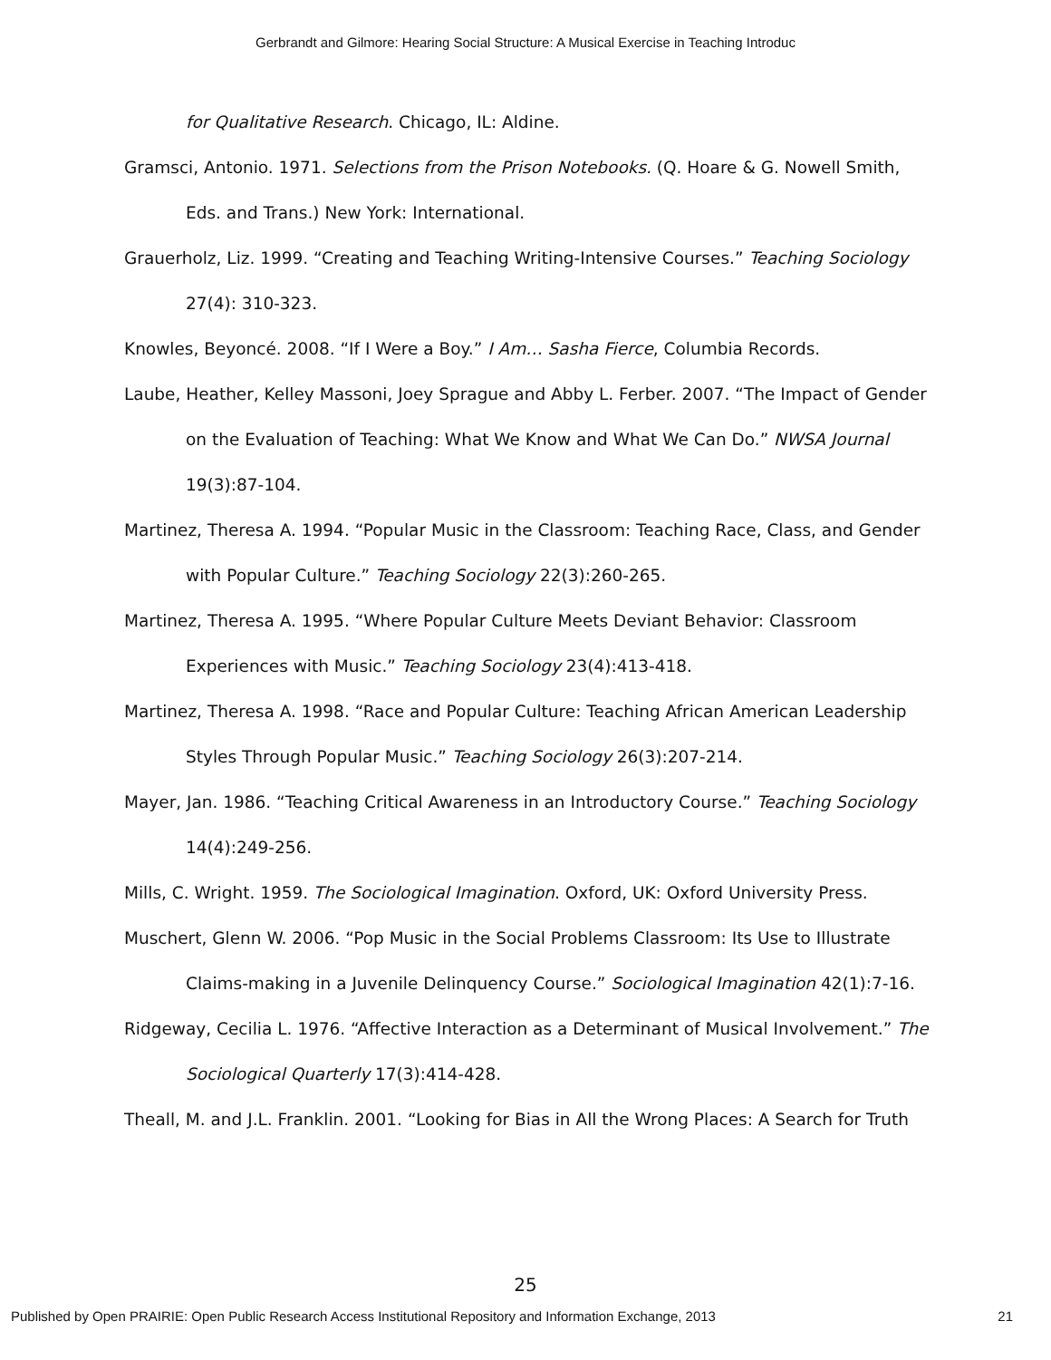Gerbrandt and Gilmore: Hearing Social Structure: A Musical Exercise in Teaching Introduc
for Qualitative Research. Chicago, IL: Aldine.
Gramsci, Antonio. 1971. Selections from the Prison Notebooks. (Q. Hoare & G. Nowell Smith, Eds. and Trans.) New York: International.
Grauerholz, Liz. 1999. “Creating and Teaching Writing-Intensive Courses.” Teaching Sociology 27(4): 310-323.
Knowles, Beyoncé. 2008. “If I Were a Boy.” I Am… Sasha Fierce, Columbia Records.
Laube, Heather, Kelley Massoni, Joey Sprague and Abby L. Ferber. 2007. “The Impact of Gender on the Evaluation of Teaching: What We Know and What We Can Do.” NWSA Journal 19(3):87-104.
Martinez, Theresa A. 1994. “Popular Music in the Classroom: Teaching Race, Class, and Gender with Popular Culture.” Teaching Sociology 22(3):260-265.
Martinez, Theresa A. 1995. “Where Popular Culture Meets Deviant Behavior: Classroom Experiences with Music.” Teaching Sociology 23(4):413-418.
Martinez, Theresa A. 1998. “Race and Popular Culture: Teaching African American Leadership Styles Through Popular Music.” Teaching Sociology 26(3):207-214.
Mayer, Jan. 1986. “Teaching Critical Awareness in an Introductory Course.” Teaching Sociology 14(4):249-256.
Mills, C. Wright. 1959. The Sociological Imagination. Oxford, UK: Oxford University Press.
Muschert, Glenn W. 2006. “Pop Music in the Social Problems Classroom: Its Use to Illustrate Claims-making in a Juvenile Delinquency Course.” Sociological Imagination 42(1):7-16.
Ridgeway, Cecilia L. 1976. “Affective Interaction as a Determinant of Musical Involvement.” The Sociological Quarterly 17(3):414-428.
Theall, M. and J.L. Franklin. 2001. “Looking for Bias in All the Wrong Places: A Search for Truth
25
Published by Open PRAIRIE: Open Public Research Access Institutional Repository and Information Exchange, 2013 21